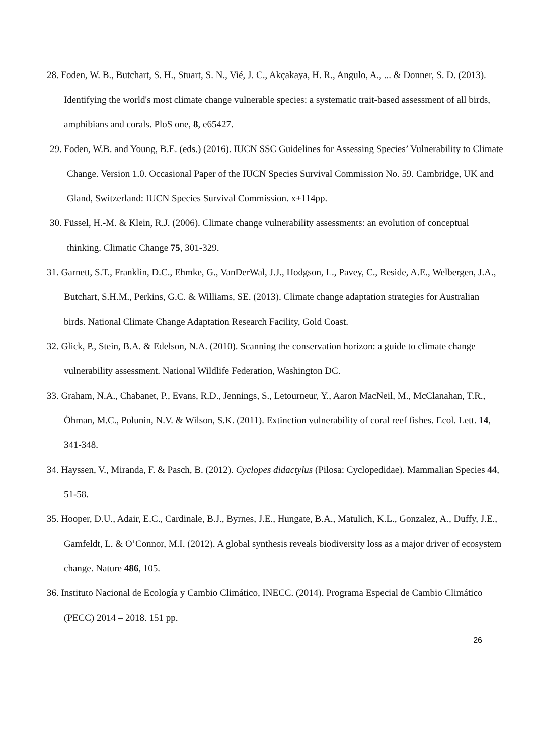28. Foden, W. B., Butchart, S. H., Stuart, S. N., Vié, J. C., Akçakaya, H. R., Angulo, A., ... & Donner, S. D. (2013). Identifying the world's most climate change vulnerable species: a systematic trait-based assessment of all birds, amphibians and corals. PloS one, 8, e65427.
29. Foden, W.B. and Young, B.E. (eds.) (2016). IUCN SSC Guidelines for Assessing Species’ Vulnerability to Climate Change. Version 1.0. Occasional Paper of the IUCN Species Survival Commission No. 59. Cambridge, UK and Gland, Switzerland: IUCN Species Survival Commission. x+114pp.
30. Füssel, H.-M. & Klein, R.J. (2006). Climate change vulnerability assessments: an evolution of conceptual thinking. Climatic Change 75, 301-329.
31. Garnett, S.T., Franklin, D.C., Ehmke, G., VanDerWal, J.J., Hodgson, L., Pavey, C., Reside, A.E., Welbergen, J.A., Butchart, S.H.M., Perkins, G.C. & Williams, SE. (2013). Climate change adaptation strategies for Australian birds. National Climate Change Adaptation Research Facility, Gold Coast.
32. Glick, P., Stein, B.A. & Edelson, N.A. (2010). Scanning the conservation horizon: a guide to climate change vulnerability assessment. National Wildlife Federation, Washington DC.
33. Graham, N.A., Chabanet, P., Evans, R.D., Jennings, S., Letourneur, Y., Aaron MacNeil, M., McClanahan, T.R., Öhman, M.C., Polunin, N.V. & Wilson, S.K. (2011). Extinction vulnerability of coral reef fishes. Ecol. Lett. 14, 341-348.
34. Hayssen, V., Miranda, F. & Pasch, B. (2012). Cyclopes didactylus (Pilosa: Cyclopedidae). Mammalian Species 44, 51-58.
35. Hooper, D.U., Adair, E.C., Cardinale, B.J., Byrnes, J.E., Hungate, B.A., Matulich, K.L., Gonzalez, A., Duffy, J.E., Gamfeldt, L. & O’Connor, M.I. (2012). A global synthesis reveals biodiversity loss as a major driver of ecosystem change. Nature 486, 105.
36. Instituto Nacional de Ecología y Cambio Climático, INECC. (2014). Programa Especial de Cambio Climático (PECC) 2014 – 2018. 151 pp.
26